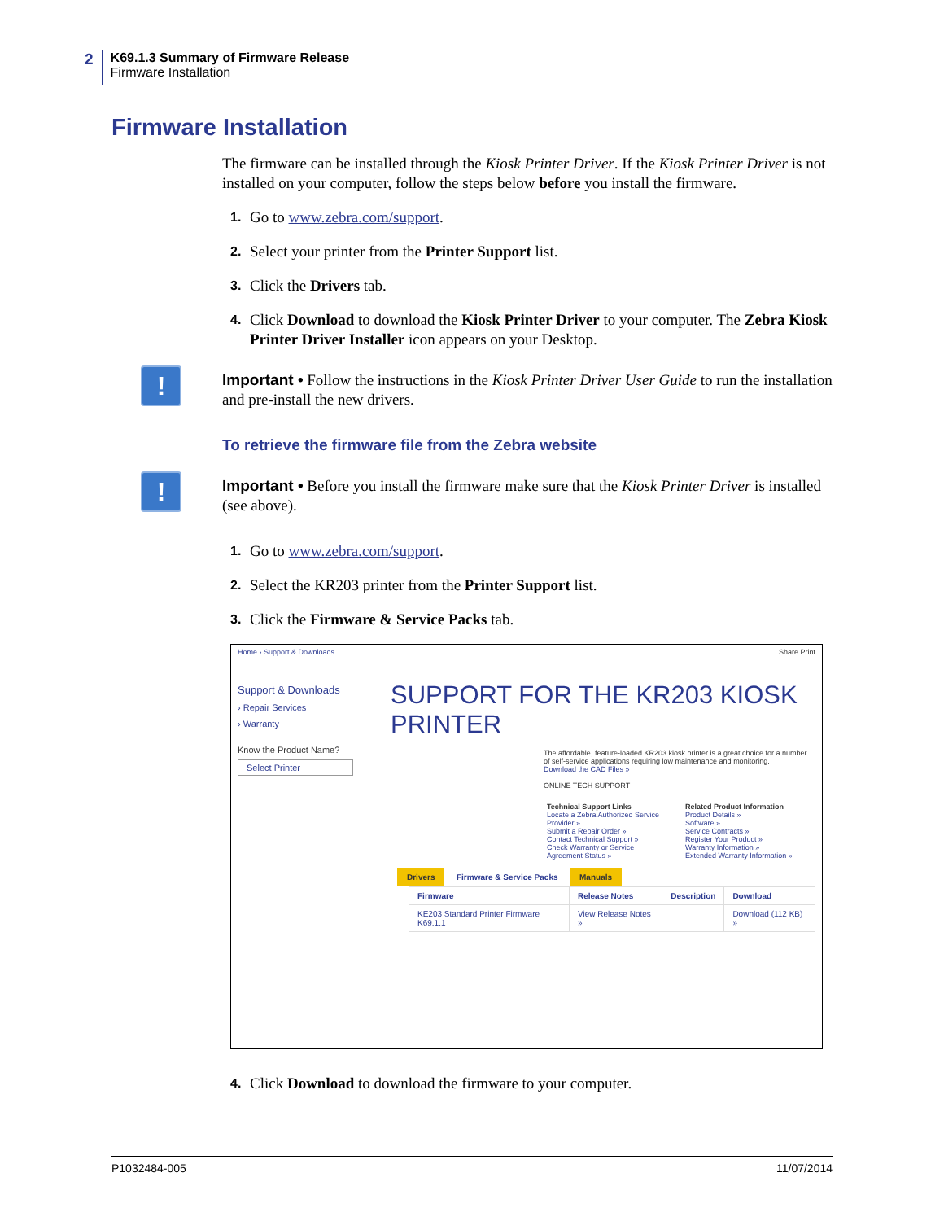2
K69.1.3 Summary of Firmware Release
Firmware Installation
Firmware Installation
The firmware can be installed through the Kiosk Printer Driver. If the Kiosk Printer Driver is not installed on your computer, follow the steps below before you install the firmware.
1. Go to www.zebra.com/support.
2. Select your printer from the Printer Support list.
3. Click the Drivers tab.
4. Click Download to download the Kiosk Printer Driver to your computer. The Zebra Kiosk Printer Driver Installer icon appears on your Desktop.
!
Important • Follow the instructions in the Kiosk Printer Driver User Guide to run the installation and pre-install the new drivers.
To retrieve the firmware file from the Zebra website
!
Important • Before you install the firmware make sure that the Kiosk Printer Driver is installed (see above).
1. Go to www.zebra.com/support.
2. Select the KR203 printer from the Printer Support list.
3. Click the Firmware & Service Packs tab.
Home › Support & Downloads Share Print
Support & Downloads
› Repair Services
› Warranty
Know the Product Name?
Select Printer
SUPPORT FOR THE KR203 KIOSK PRINTER
The affordable, feature-loaded KR203 kiosk printer is a great choice for a number of self-service applications requiring low maintenance and monitoring.
Download the CAD Files »
ONLINE TECH SUPPORT
Technical Support Links
Locate a Zebra Authorized Service Provider »
Submit a Repair Order »
Contact Technical Support »
Check Warranty or Service Agreement Status »
Related Product Information
Product Details »
Software »
Service Contracts »
Register Your Product »
Warranty Information »
Extended Warranty Information »
Drivers Firmware & Service Packs Manuals
| Firmware | Release Notes | Description | Download |
| --- | --- | --- | --- |
| KE203 Standard Printer Firmware K69.1.1 | View Release Notes » | | Download (112 KB) » |
4. Click Download to download the firmware to your computer.
P1032484-005 11/07/2014